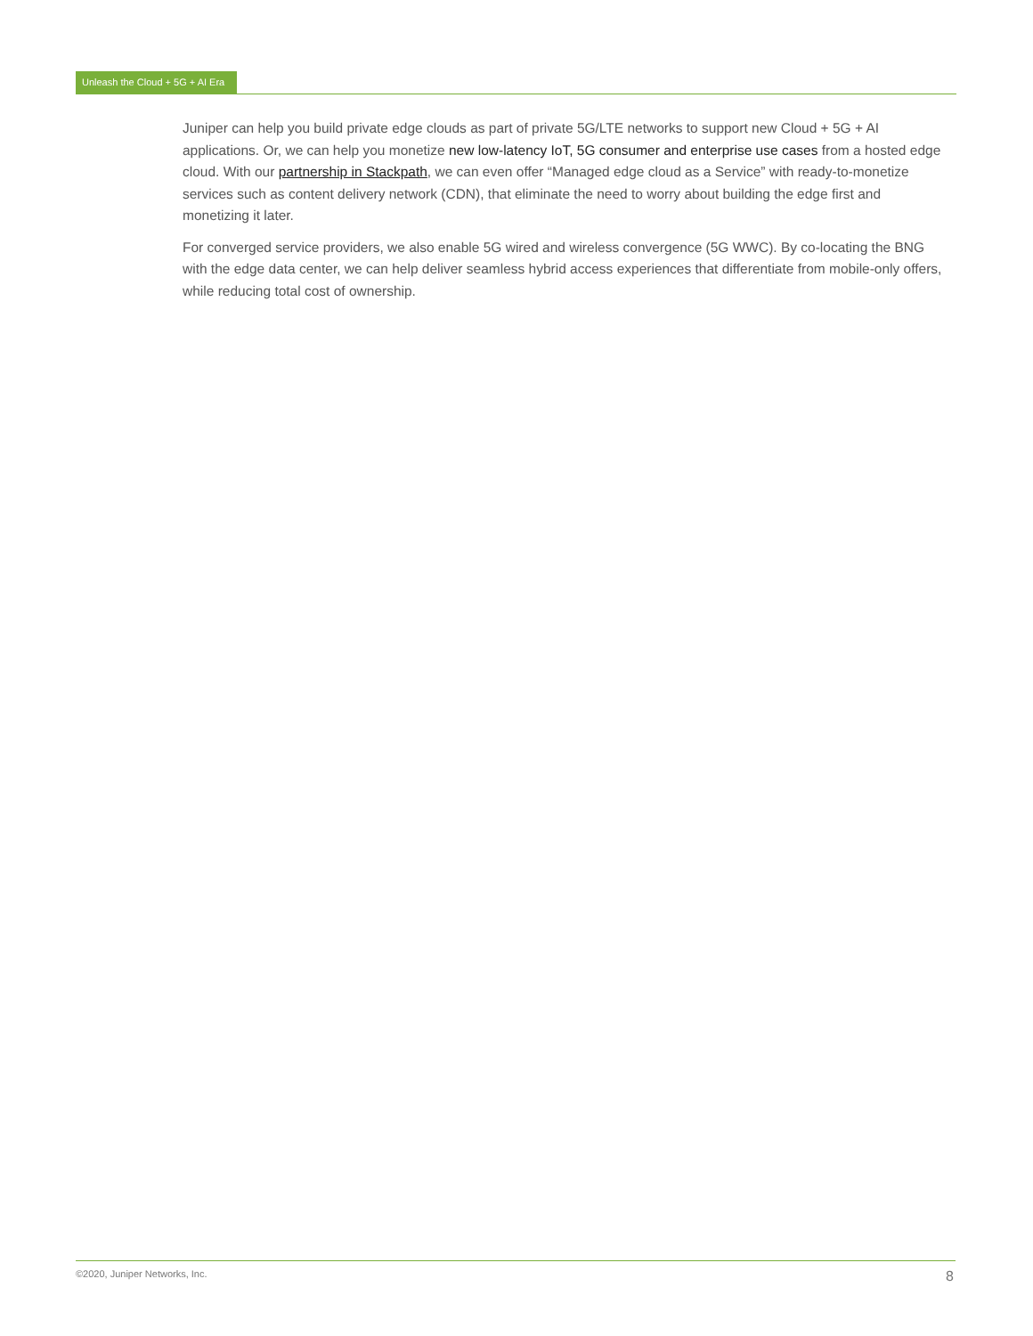Unleash the Cloud + 5G + AI Era
Juniper can help you build private edge clouds as part of private 5G/LTE networks to support new Cloud + 5G + AI applications. Or, we can help you monetize new low-latency IoT, 5G consumer and enterprise use cases from a hosted edge cloud. With our partnership in Stackpath, we can even offer “Managed edge cloud as a Service” with ready-to-monetize services such as content delivery network (CDN), that eliminate the need to worry about building the edge first and monetizing it later.
For converged service providers, we also enable 5G wired and wireless convergence (5G WWC). By co-locating the BNG with the edge data center, we can help deliver seamless hybrid access experiences that differentiate from mobile-only offers, while reducing total cost of ownership.
©2020, Juniper Networks, Inc. 8